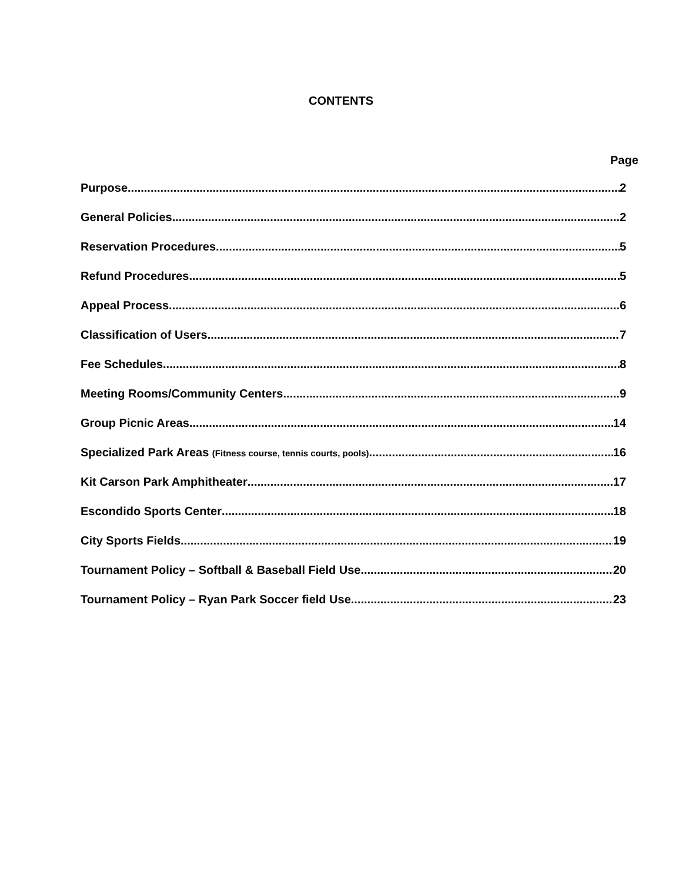CONTENTS
Page
Purpose 2
General Policies 2
Reservation Procedures 5
Refund Procedures 5
Appeal Process 6
Classification of Users 7
Fee Schedules 8
Meeting Rooms/Community Centers 9
Group Picnic Areas 14
Specialized Park Areas (Fitness course, tennis courts, pools) 16
Kit Carson Park Amphitheater 17
Escondido Sports Center 18
City Sports Fields 19
Tournament Policy – Softball & Baseball Field Use 20
Tournament Policy – Ryan Park Soccer field Use 23